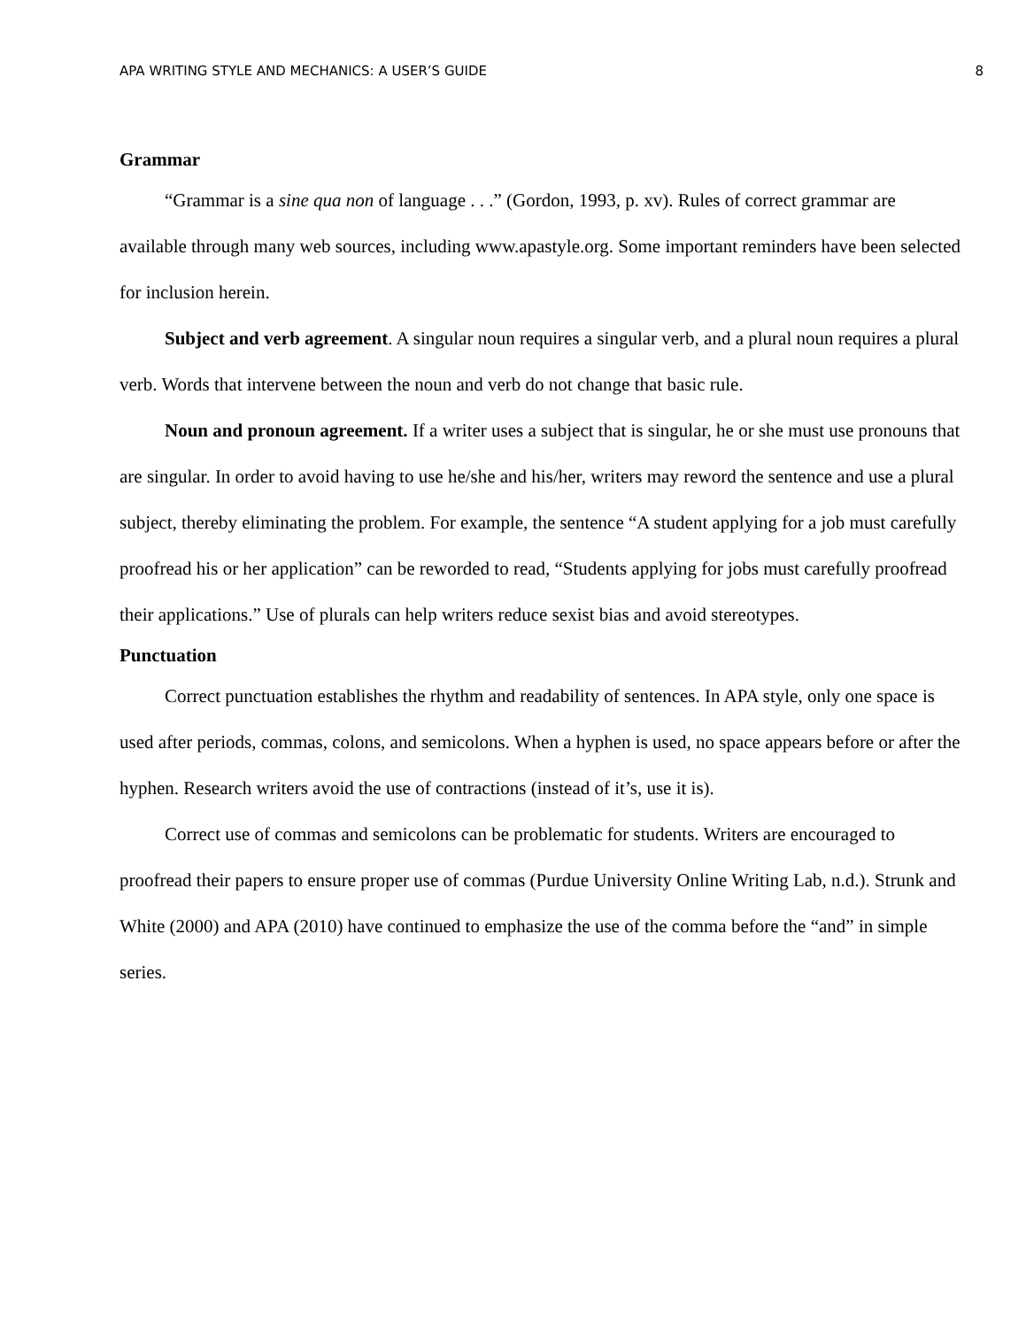APA WRITING STYLE AND MECHANICS: A USER’S GUIDE 8
Grammar
“Grammar is a sine qua non of language . . .” (Gordon, 1993, p. xv). Rules of correct grammar are available through many web sources, including www.apastyle.org. Some important reminders have been selected for inclusion herein.
Subject and verb agreement. A singular noun requires a singular verb, and a plural noun requires a plural verb. Words that intervene between the noun and verb do not change that basic rule.
Noun and pronoun agreement. If a writer uses a subject that is singular, he or she must use pronouns that are singular. In order to avoid having to use he/she and his/her, writers may reword the sentence and use a plural subject, thereby eliminating the problem. For example, the sentence “A student applying for a job must carefully proofread his or her application” can be reworded to read, “Students applying for jobs must carefully proofread their applications.” Use of plurals can help writers reduce sexist bias and avoid stereotypes.
Punctuation
Correct punctuation establishes the rhythm and readability of sentences. In APA style, only one space is used after periods, commas, colons, and semicolons. When a hyphen is used, no space appears before or after the hyphen. Research writers avoid the use of contractions (instead of it’s, use it is).
Correct use of commas and semicolons can be problematic for students. Writers are encouraged to proofread their papers to ensure proper use of commas (Purdue University Online Writing Lab, n.d.). Strunk and White (2000) and APA (2010) have continued to emphasize the use of the comma before the “and” in simple series.